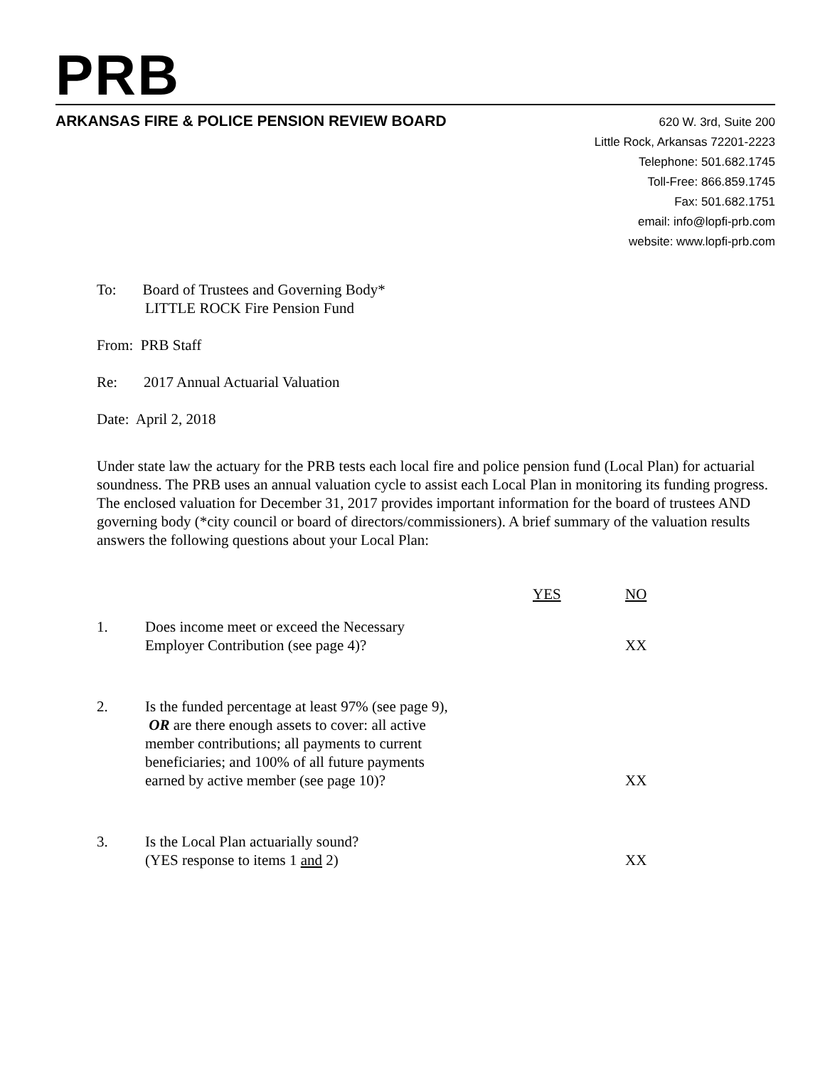PRB
ARKANSAS FIRE & POLICE PENSION REVIEW BOARD
620 W. 3rd, Suite 200
Little Rock, Arkansas 72201-2223
Telephone: 501.682.1745
Toll-Free: 866.859.1745
Fax: 501.682.1751
email: info@lopfi-prb.com
website: www.lopfi-prb.com
To: Board of Trustees and Governing Body*
LITTLE ROCK Fire Pension Fund
From: PRB Staff
Re: 2017 Annual Actuarial Valuation
Date: April 2, 2018
Under state law the actuary for the PRB tests each local fire and police pension fund (Local Plan) for actuarial soundness. The PRB uses an annual valuation cycle to assist each Local Plan in monitoring its funding progress. The enclosed valuation for December 31, 2017 provides important information for the board of trustees AND governing body (*city council or board of directors/commissioners). A brief summary of the valuation results answers the following questions about your Local Plan:
| | | YES | NO |
| 1. | Does income meet or exceed the Necessary Employer Contribution (see page 4)? | | XX |
| 2. | Is the funded percentage at least 97% (see page 9), OR are there enough assets to cover: all active member contributions; all payments to current beneficiaries; and 100% of all future payments earned by active member (see page 10)? | | XX |
| 3. | Is the Local Plan actuarially sound? (YES response to items 1 and 2) | | XX |